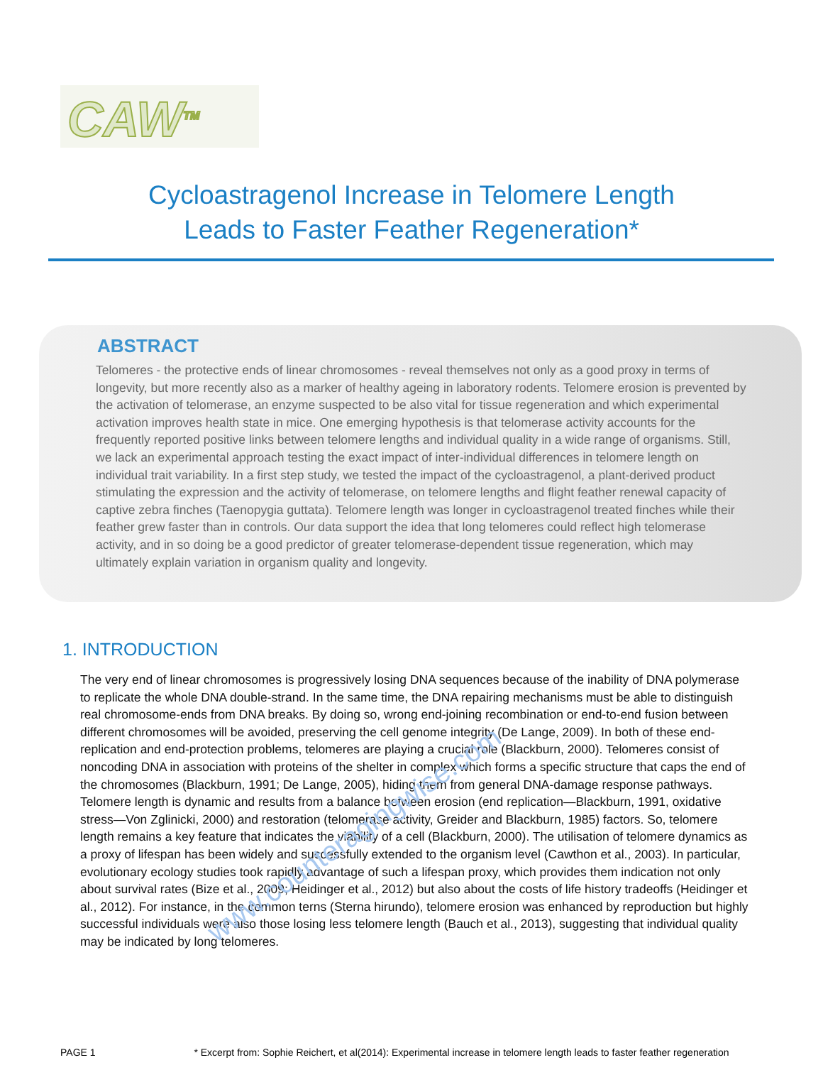CAW<sup>TM</sup>
Cycloastragenol Increase in Telomere Length
Leads to Faster Feather Regeneration*
ABSTRACT
Telomeres - the protective ends of linear chromosomes - reveal themselves not only as a good proxy in terms of longevity, but more recently also as a marker of healthy ageing in laboratory rodents. Telomere erosion is prevented by the activation of telomerase, an enzyme suspected to be also vital for tissue regeneration and which experimental activation improves health state in mice. One emerging hypothesis is that telomerase activity accounts for the frequently reported positive links between telomere lengths and individual quality in a wide range of organisms. Still, we lack an experimental approach testing the exact impact of inter-individual differences in telomere length on individual trait variability. In a first step study, we tested the impact of the cycloastragenol, a plant-derived product stimulating the expression and the activity of telomerase, on telomere lengths and flight feather renewal capacity of captive zebra finches (Taenopygia guttata). Telomere length was longer in cycloastragenol treated finches while their feather grew faster than in controls. Our data support the idea that long telomeres could reflect high telomerase activity, and in so doing be a good predictor of greater telomerase-dependent tissue regeneration, which may ultimately explain variation in organism quality and longevity.
1. INTRODUCTION
The very end of linear chromosomes is progressively losing DNA sequences because of the inability of DNA polymerase to replicate the whole DNA double-strand. In the same time, the DNA repairing mechanisms must be able to distinguish real chromosome-ends from DNA breaks. By doing so, wrong end-joining recombination or end-to-end fusion between different chromosomes will be avoided, preserving the cell genome integrity (De Lange, 2009). In both of these end-replication and end-protection problems, telomeres are playing a crucial role (Blackburn, 2000). Telomeres consist of noncoding DNA in association with proteins of the shelter in complex which forms a specific structure that caps the end of the chromosomes (Blackburn, 1991; De Lange, 2005), hiding them from general DNA-damage response pathways. Telomere length is dynamic and results from a balance between erosion (end replication—Blackburn, 1991, oxidative stress—Von Zglinicki, 2000) and restoration (telomerase activity, Greider and Blackburn, 1985) factors. So, telomere length remains a key feature that indicates the viability of a cell (Blackburn, 2000). The utilisation of telomere dynamics as a proxy of lifespan has been widely and successfully extended to the organism level (Cawthon et al., 2003). In particular, evolutionary ecology studies took rapidly advantage of such a lifespan proxy, which provides them indication not only about survival rates (Bize et al., 2009; Heidinger et al., 2012) but also about the costs of life history tradeoffs (Heidinger et al., 2012). For instance, in the common terns (Sterna hirundo), telomere erosion was enhanced by reproduction but highly successful individuals were also those losing less telomere length (Bauch et al., 2013), suggesting that individual quality may be indicated by long telomeres.
www.counteragingwise.com
PAGE 1 * Excerpt from: Sophie Reichert, et al(2014): Experimental increase in telomere length leads to faster feather regeneration